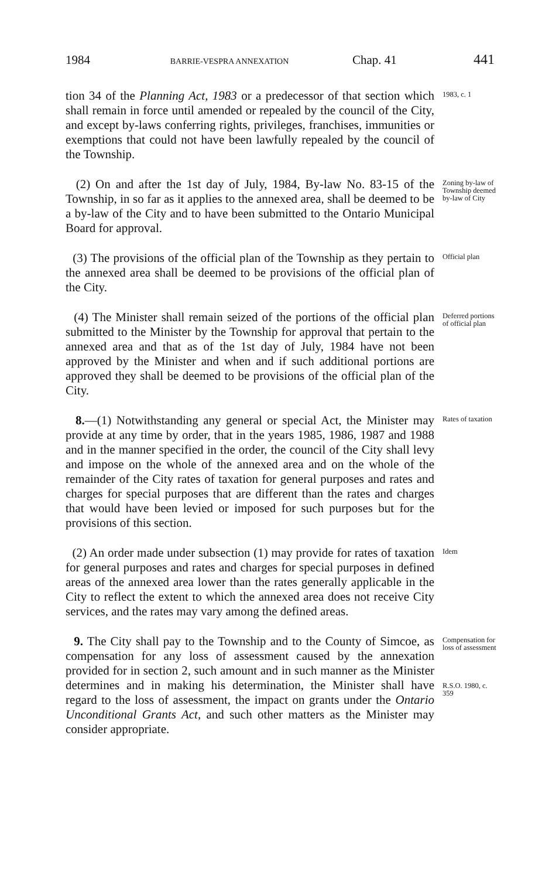1984 BARRIE-VESPRA ANNEXATION Chap. 41 441
tion 34 of the Planning Act, 1983 or a predecessor of that section which shall remain in force until amended or repealed by the council of the City, and except by-laws conferring rights, privileges, franchises, immunities or exemptions that could not have been lawfully repealed by the council of the Township.
1983, c. 1
(2) On and after the 1st day of July, 1984, By-law No. 83-15 of the Township, in so far as it applies to the annexed area, shall be deemed to be a by-law of the City and to have been submitted to the Ontario Municipal Board for approval.
Zoning by-law of Township deemed by-law of City
(3) The provisions of the official plan of the Township as they pertain to the annexed area shall be deemed to be provisions of the official plan of the City.
Official plan
(4) The Minister shall remain seized of the portions of the official plan submitted to the Minister by the Township for approval that pertain to the annexed area and that as of the 1st day of July, 1984 have not been approved by the Minister and when and if such additional portions are approved they shall be deemed to be provisions of the official plan of the City.
Deferred portions of official plan
8.—(1) Notwithstanding any general or special Act, the Minister may provide at any time by order, that in the years 1985, 1986, 1987 and 1988 and in the manner specified in the order, the council of the City shall levy and impose on the whole of the annexed area and on the whole of the remainder of the City rates of taxation for general purposes and rates and charges for special purposes that are different than the rates and charges that would have been levied or imposed for such purposes but for the provisions of this section.
Rates of taxation
(2) An order made under subsection (1) may provide for rates of taxation for general purposes and rates and charges for special purposes in defined areas of the annexed area lower than the rates generally applicable in the City to reflect the extent to which the annexed area does not receive City services, and the rates may vary among the defined areas.
Idem
9. The City shall pay to the Township and to the County of Simcoe, as compensation for any loss of assessment caused by the annexation provided for in section 2, such amount and in such manner as the Minister determines and in making his determination, the Minister shall have regard to the loss of assessment, the impact on grants under the Ontario Unconditional Grants Act, and such other matters as the Minister may consider appropriate.
Compensation for loss of assessment
R.S.O. 1980, c. 359